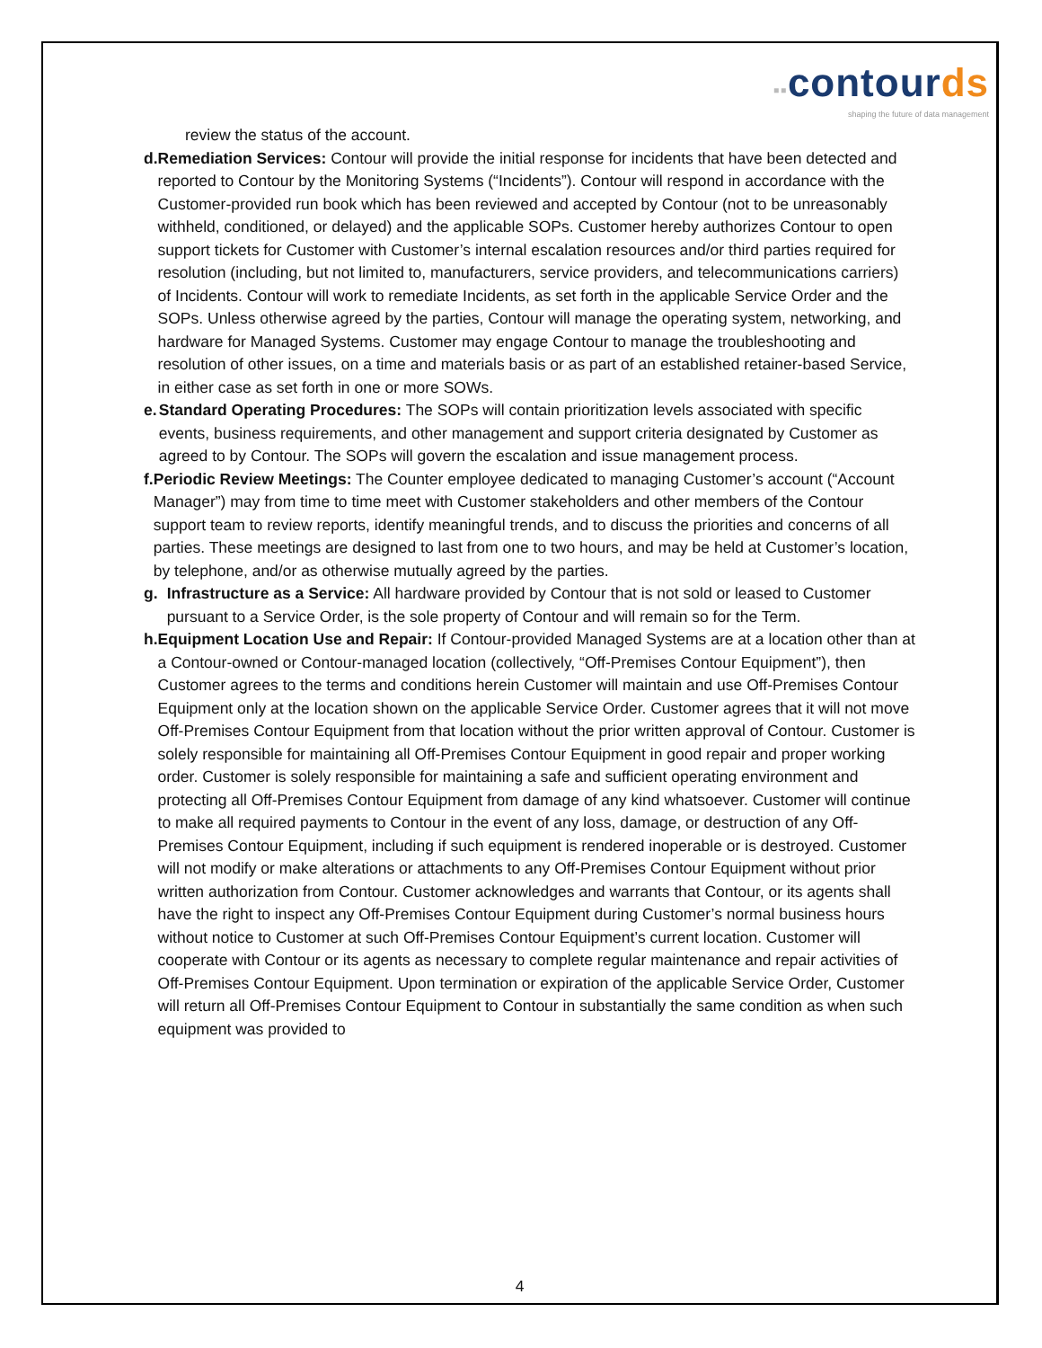▪▪contourds
shaping the future of data management
review the status of the account.
d. Remediation Services: Contour will provide the initial response for incidents that have been detected and reported to Contour by the Monitoring Systems (“Incidents”). Contour will respond in accordance with the Customer-provided run book which has been reviewed and accepted by Contour (not to be unreasonably withheld, conditioned, or delayed) and the applicable SOPs. Customer hereby authorizes Contour to open support tickets for Customer with Customer’s internal escalation resources and/or third parties required for resolution (including, but not limited to, manufacturers, service providers, and telecommunications carriers) of Incidents. Contour will work to remediate Incidents, as set forth in the applicable Service Order and the SOPs. Unless otherwise agreed by the parties, Contour will manage the operating system, networking, and hardware for Managed Systems. Customer may engage Contour to manage the troubleshooting and resolution of other issues, on a time and materials basis or as part of an established retainer-based Service, in either case as set forth in one or more SOWs.
e. Standard Operating Procedures: The SOPs will contain prioritization levels associated with specific events, business requirements, and other management and support criteria designated by Customer as agreed to by Contour. The SOPs will govern the escalation and issue management process.
f. Periodic Review Meetings: The Counter employee dedicated to managing Customer’s account (“Account Manager”) may from time to time meet with Customer stakeholders and other members of the Contour support team to review reports, identify meaningful trends, and to discuss the priorities and concerns of all parties. These meetings are designed to last from one to two hours, and may be held at Customer’s location, by telephone, and/or as otherwise mutually agreed by the parties.
g. Infrastructure as a Service: All hardware provided by Contour that is not sold or leased to Customer pursuant to a Service Order, is the sole property of Contour and will remain so for the Term.
h. Equipment Location Use and Repair: If Contour-provided Managed Systems are at a location other than at a Contour-owned or Contour-managed location (collectively, “Off-Premises Contour Equipment”), then Customer agrees to the terms and conditions herein Customer will maintain and use Off-Premises Contour Equipment only at the location shown on the applicable Service Order. Customer agrees that it will not move Off-Premises Contour Equipment from that location without the prior written approval of Contour. Customer is solely responsible for maintaining all Off-Premises Contour Equipment in good repair and proper working order. Customer is solely responsible for maintaining a safe and sufficient operating environment and protecting all Off-Premises Contour Equipment from damage of any kind whatsoever. Customer will continue to make all required payments to Contour in the event of any loss, damage, or destruction of any Off-Premises Contour Equipment, including if such equipment is rendered inoperable or is destroyed. Customer will not modify or make alterations or attachments to any Off-Premises Contour Equipment without prior written authorization from Contour. Customer acknowledges and warrants that Contour, or its agents shall have the right to inspect any Off-Premises Contour Equipment during Customer’s normal business hours without notice to Customer at such Off-Premises Contour Equipment’s current location. Customer will cooperate with Contour or its agents as necessary to complete regular maintenance and repair activities of Off-Premises Contour Equipment. Upon termination or expiration of the applicable Service Order, Customer will return all Off-Premises Contour Equipment to Contour in substantially the same condition as when such equipment was provided to
4